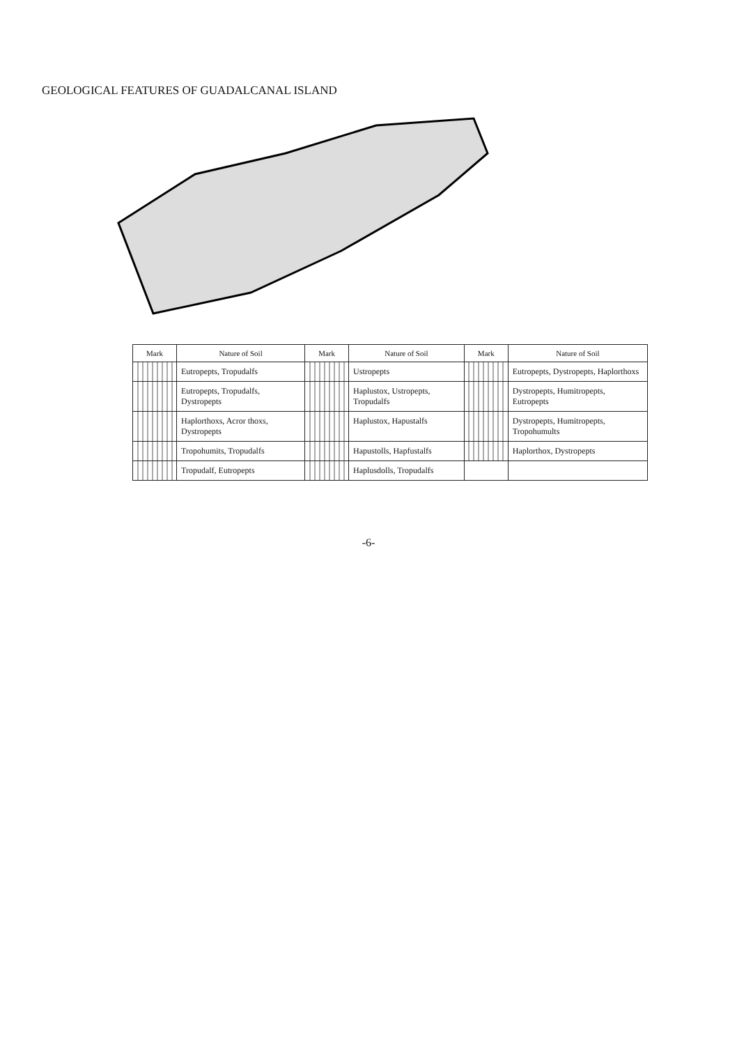GEOLOGICAL FEATURES OF GUADALCANAL ISLAND
| Mark | Nature of Soil | Mark | Nature of Soil | Mark | Nature of Soil |
| --- | --- | --- | --- | --- | --- |
| | Eutropepts, Tropudalfs | | Ustropepts | | Eutropepts, Dystropepts, Haplorthoxs |
| | Eutropepts, Tropudalfs, Dystropepts | | Haplustox, Ustropepts, Tropudalfs | | Dystropepts, Humitropepts, Eutropepts |
| | Haplorthoxs, Acror thoxs, Dystropepts | | Haplustox, Hapustalfs | | Dystropepts, Humitropepts, Tropohumults |
| | Tropohumits, Tropudalfs | | Hapustolls, Hapfustalfs | | Haplorthox, Dystropepts |
| | Tropudalf, Eutropepts | | Haplusdolls, Tropudalfs | | |
-6-